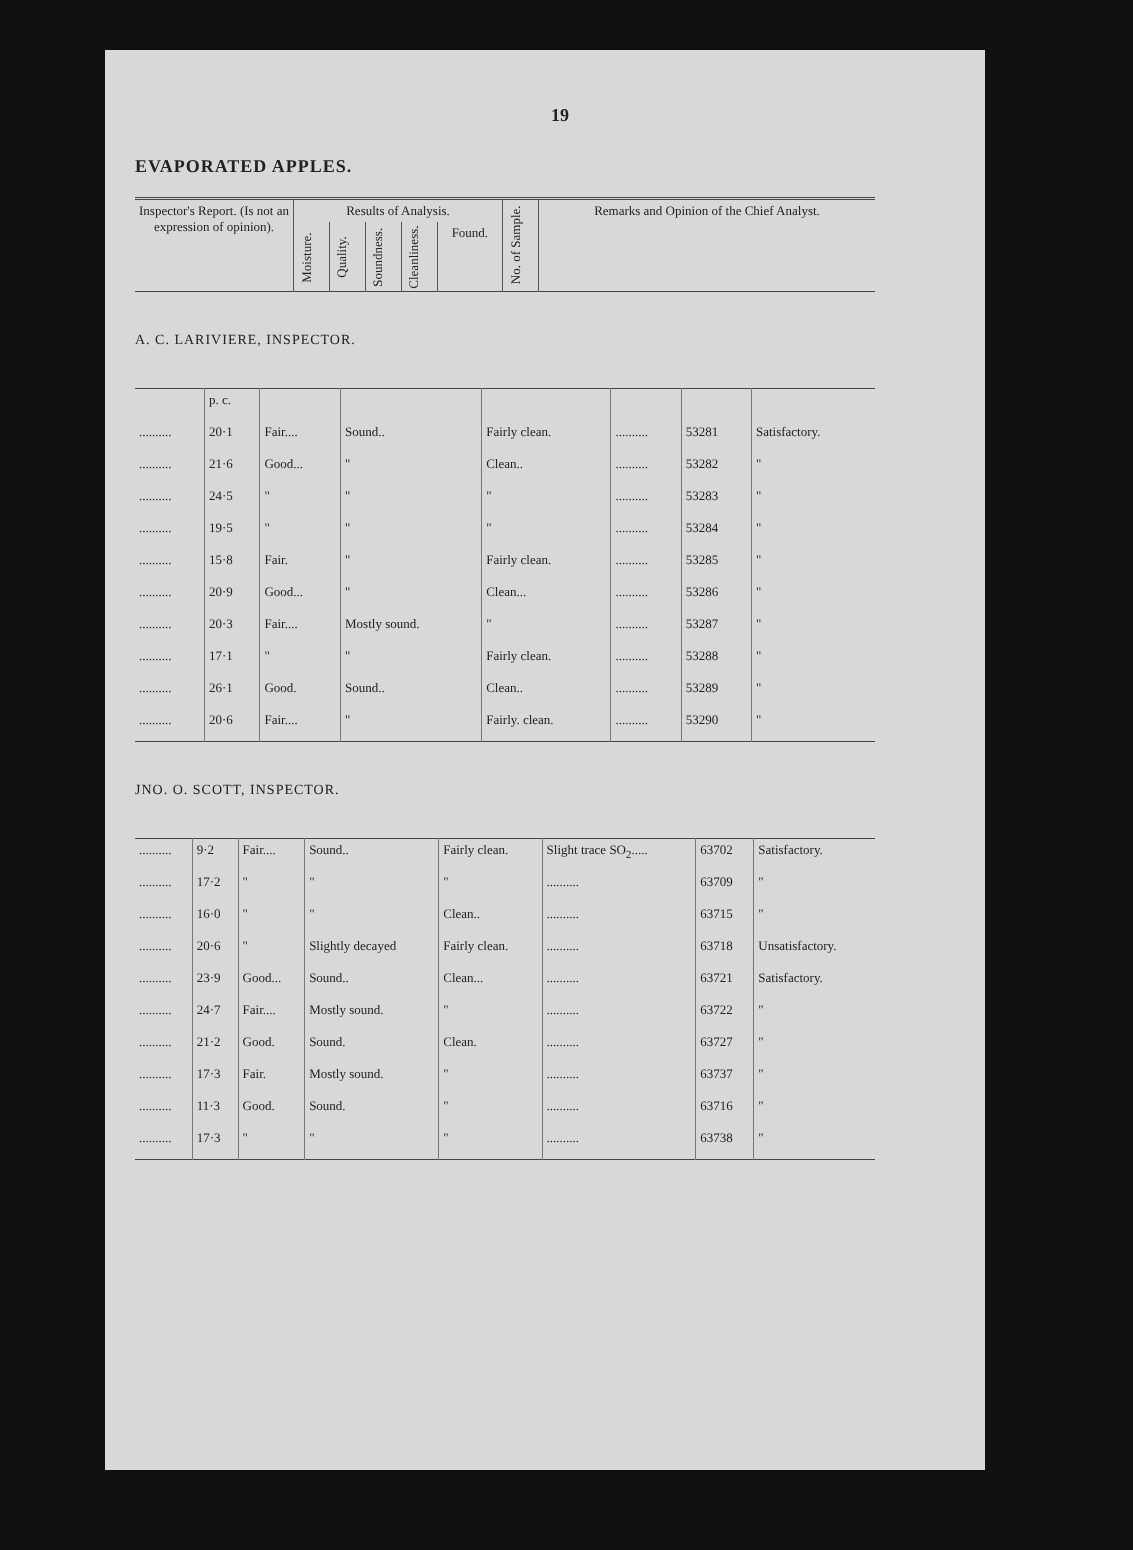19
EVAPORATED APPLES.
| Inspector's Report. (Is not an expression of opinion). | Results of Analysis. | | | | | No. of Sample. | Remarks and Opinion of the Chief Analyst. |
| --- | --- | --- | --- | --- | --- | --- | --- |
| | Moisture. | Quality. | Soundness. | Cleanliness. | Found. | | |
A. C. LARIVIERE, INSPECTOR.
| | p. c. | | | | | | |
| .......... | 20·1 | Fair.... | Sound.. | Fairly clean. | .......... | 53281 | Satisfactory. |
| .......... | 21·6 | Good... | " | Clean.. | .......... | 53282 | " |
| .......... | 24·5 | " | " | " | .......... | 53283 | " |
| .......... | 19·5 | " | " | " | .......... | 53284 | " |
| .......... | 15·8 | Fair. | " | Fairly clean. | .......... | 53285 | " |
| .......... | 20·9 | Good... | " | Clean... | .......... | 53286 | " |
| .......... | 20·3 | Fair.... | Mostly sound. | " | .......... | 53287 | " |
| .......... | 17·1 | " | " | Fairly clean. | .......... | 53288 | " |
| .......... | 26·1 | Good. | Sound.. | Clean.. | .......... | 53289 | " |
| .......... | 20·6 | Fair.... | " | Fairly. clean. | .......... | 53290 | " |
JNO. O. SCOTT, INSPECTOR.
| .......... | 9·2 | Fair.... | Sound.. | Fairly clean. | Slight trace SO<sub>2</sub>..... | 63702 | Satisfactory. |
| .......... | 17·2 | " | " | " | .......... | 63709 | " |
| .......... | 16·0 | " | " | Clean.. | .......... | 63715 | " |
| .......... | 20·6 | " | Slightly decayed | Fairly clean. | .......... | 63718 | Unsatisfactory. |
| .......... | 23·9 | Good... | Sound.. | Clean... | .......... | 63721 | Satisfactory. |
| .......... | 24·7 | Fair.... | Mostly sound. | " | .......... | 63722 | " |
| .......... | 21·2 | Good. | Sound. | Clean. | .......... | 63727 | " |
| .......... | 17·3 | Fair. | Mostly sound. | " | .......... | 63737 | " |
| .......... | 11·3 | Good. | Sound. | " | .......... | 63716 | " |
| .......... | 17·3 | " | " | " | .......... | 63738 | " |